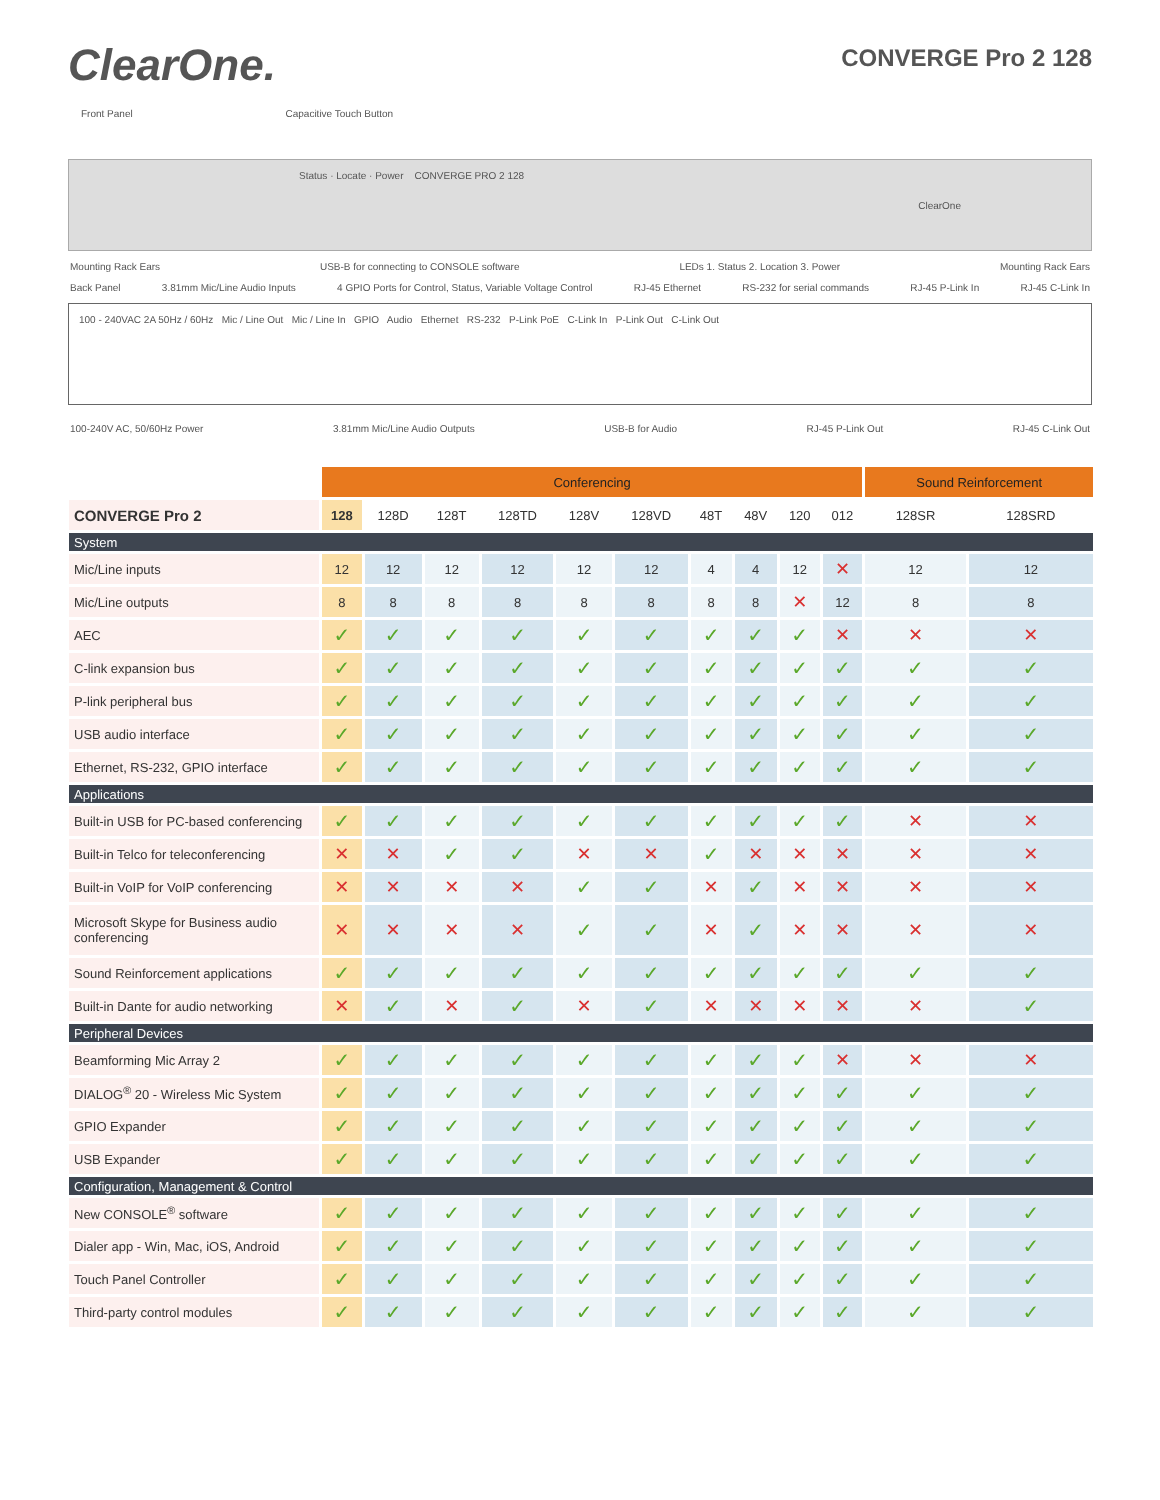ClearOne.
CONVERGE Pro 2 128
Front Panel Capacitive Touch Button
Status · Locate · Power CONVERGE PRO 2 128
ClearOne
Mounting Rack Ears USB-B for connecting to CONSOLE software LEDs 1. Status 2. Location 3. Power Mounting Rack Ears
Back Panel 3.81mm Mic/Line Audio Inputs 4 GPIO Ports for Control, Status, Variable Voltage Control RJ-45 Ethernet RS-232 for serial commands RJ-45 P-Link In RJ-45 C-Link In
100 - 240VAC 2A 50Hz / 60Hz Mic / Line Out Mic / Line In GPIO Audio Ethernet RS-232 P-Link PoE C-Link In P-Link Out C-Link Out
100-240V AC, 50/60Hz Power 3.81mm Mic/Line Audio Outputs USB-B for Audio RJ-45 P-Link Out RJ-45 C-Link Out
| | Conferencing | | | | | | | | | | Sound Reinforcement | |
| --- | --- | --- | --- | --- | --- | --- | --- | --- | --- | --- | --- | --- |
| CONVERGE Pro 2 | 128 | 128D | 128T | 128TD | 128V | 128VD | 48T | 48V | 120 | 012 | 128SR | 128SRD |
| System | | | | | | | | | | | | |
| Mic/Line inputs | 12 | 12 | 12 | 12 | 12 | 12 | 4 | 4 | 12 | ✕ | 12 | 12 |
| Mic/Line outputs | 8 | 8 | 8 | 8 | 8 | 8 | 8 | 8 | ✕ | 12 | 8 | 8 |
| AEC | ✓ | ✓ | ✓ | ✓ | ✓ | ✓ | ✓ | ✓ | ✓ | ✕ | ✕ | ✕ |
| C-link expansion bus | ✓ | ✓ | ✓ | ✓ | ✓ | ✓ | ✓ | ✓ | ✓ | ✓ | ✓ | ✓ |
| P-link peripheral bus | ✓ | ✓ | ✓ | ✓ | ✓ | ✓ | ✓ | ✓ | ✓ | ✓ | ✓ | ✓ |
| USB audio interface | ✓ | ✓ | ✓ | ✓ | ✓ | ✓ | ✓ | ✓ | ✓ | ✓ | ✓ | ✓ |
| Ethernet, RS-232, GPIO interface | ✓ | ✓ | ✓ | ✓ | ✓ | ✓ | ✓ | ✓ | ✓ | ✓ | ✓ | ✓ |
| Applications | | | | | | | | | | | | |
| Built-in USB for PC-based conferencing | ✓ | ✓ | ✓ | ✓ | ✓ | ✓ | ✓ | ✓ | ✓ | ✓ | ✕ | ✕ |
| Built-in Telco for teleconferencing | ✕ | ✕ | ✓ | ✓ | ✕ | ✕ | ✓ | ✕ | ✕ | ✕ | ✕ | ✕ |
| Built-in VoIP for VoIP conferencing | ✕ | ✕ | ✕ | ✕ | ✓ | ✓ | ✕ | ✓ | ✕ | ✕ | ✕ | ✕ |
| Microsoft Skype for Business audio conferencing | ✕ | ✕ | ✕ | ✕ | ✓ | ✓ | ✕ | ✓ | ✕ | ✕ | ✕ | ✕ |
| Sound Reinforcement applications | ✓ | ✓ | ✓ | ✓ | ✓ | ✓ | ✓ | ✓ | ✓ | ✓ | ✓ | ✓ |
| Built-in Dante for audio networking | ✕ | ✓ | ✕ | ✓ | ✕ | ✓ | ✕ | ✕ | ✕ | ✕ | ✕ | ✓ |
| Peripheral Devices | | | | | | | | | | | | |
| Beamforming Mic Array 2 | ✓ | ✓ | ✓ | ✓ | ✓ | ✓ | ✓ | ✓ | ✓ | ✕ | ✕ | ✕ |
| DIALOG<sup>®</sup> 20 - Wireless Mic System | ✓ | ✓ | ✓ | ✓ | ✓ | ✓ | ✓ | ✓ | ✓ | ✓ | ✓ | ✓ |
| GPIO Expander | ✓ | ✓ | ✓ | ✓ | ✓ | ✓ | ✓ | ✓ | ✓ | ✓ | ✓ | ✓ |
| USB Expander | ✓ | ✓ | ✓ | ✓ | ✓ | ✓ | ✓ | ✓ | ✓ | ✓ | ✓ | ✓ |
| Configuration, Management & Control | | | | | | | | | | | | |
| New CONSOLE<sup>®</sup> software | ✓ | ✓ | ✓ | ✓ | ✓ | ✓ | ✓ | ✓ | ✓ | ✓ | ✓ | ✓ |
| Dialer app - Win, Mac, iOS, Android | ✓ | ✓ | ✓ | ✓ | ✓ | ✓ | ✓ | ✓ | ✓ | ✓ | ✓ | ✓ |
| Touch Panel Controller | ✓ | ✓ | ✓ | ✓ | ✓ | ✓ | ✓ | ✓ | ✓ | ✓ | ✓ | ✓ |
| Third-party control modules | ✓ | ✓ | ✓ | ✓ | ✓ | ✓ | ✓ | ✓ | ✓ | ✓ | ✓ | ✓ |